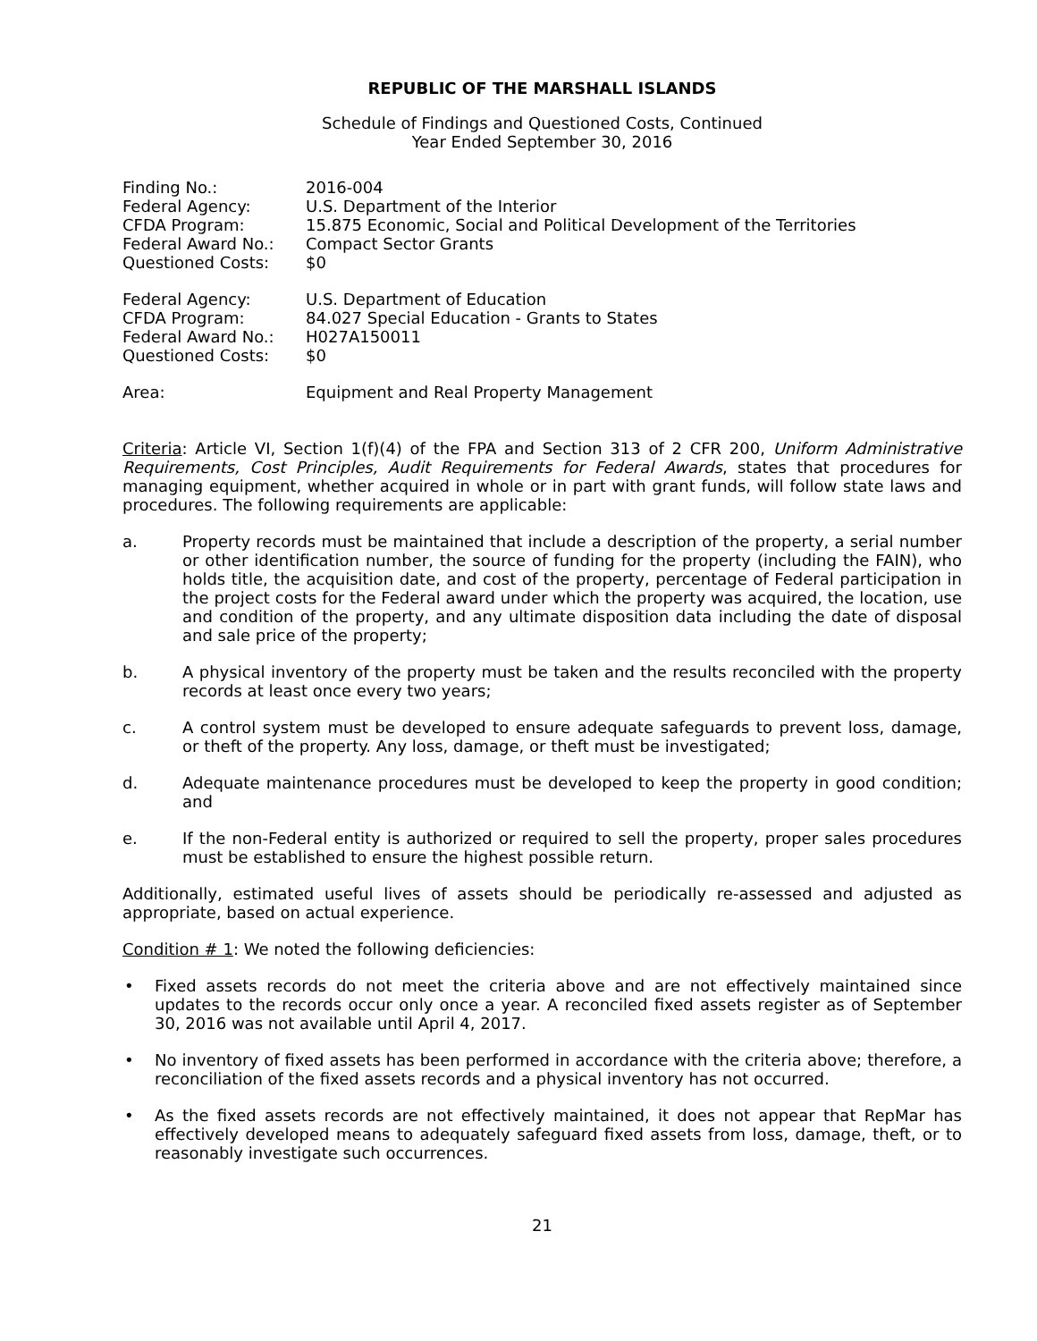REPUBLIC OF THE MARSHALL ISLANDS
Schedule of Findings and Questioned Costs, Continued
Year Ended September 30, 2016
| Finding No.: | 2016-004 |
| Federal Agency: | U.S. Department of the Interior |
| CFDA Program: | 15.875 Economic, Social and Political Development of the Territories |
| Federal Award No.: | Compact Sector Grants |
| Questioned Costs: | $0 |
| Federal Agency: | U.S. Department of Education |
| CFDA Program: | 84.027 Special Education - Grants to States |
| Federal Award No.: | H027A150011 |
| Questioned Costs: | $0 |
| Area: | Equipment and Real Property Management |
Criteria: Article VI, Section 1(f)(4) of the FPA and Section 313 of 2 CFR 200, Uniform Administrative Requirements, Cost Principles, Audit Requirements for Federal Awards, states that procedures for managing equipment, whether acquired in whole or in part with grant funds, will follow state laws and procedures. The following requirements are applicable:
a. Property records must be maintained that include a description of the property, a serial number or other identification number, the source of funding for the property (including the FAIN), who holds title, the acquisition date, and cost of the property, percentage of Federal participation in the project costs for the Federal award under which the property was acquired, the location, use and condition of the property, and any ultimate disposition data including the date of disposal and sale price of the property;
b. A physical inventory of the property must be taken and the results reconciled with the property records at least once every two years;
c. A control system must be developed to ensure adequate safeguards to prevent loss, damage, or theft of the property. Any loss, damage, or theft must be investigated;
d. Adequate maintenance procedures must be developed to keep the property in good condition; and
e. If the non-Federal entity is authorized or required to sell the property, proper sales procedures must be established to ensure the highest possible return.
Additionally, estimated useful lives of assets should be periodically re-assessed and adjusted as appropriate, based on actual experience.
Condition # 1: We noted the following deficiencies:
• Fixed assets records do not meet the criteria above and are not effectively maintained since updates to the records occur only once a year. A reconciled fixed assets register as of September 30, 2016 was not available until April 4, 2017.
• No inventory of fixed assets has been performed in accordance with the criteria above; therefore, a reconciliation of the fixed assets records and a physical inventory has not occurred.
• As the fixed assets records are not effectively maintained, it does not appear that RepMar has effectively developed means to adequately safeguard fixed assets from loss, damage, theft, or to reasonably investigate such occurrences.
21